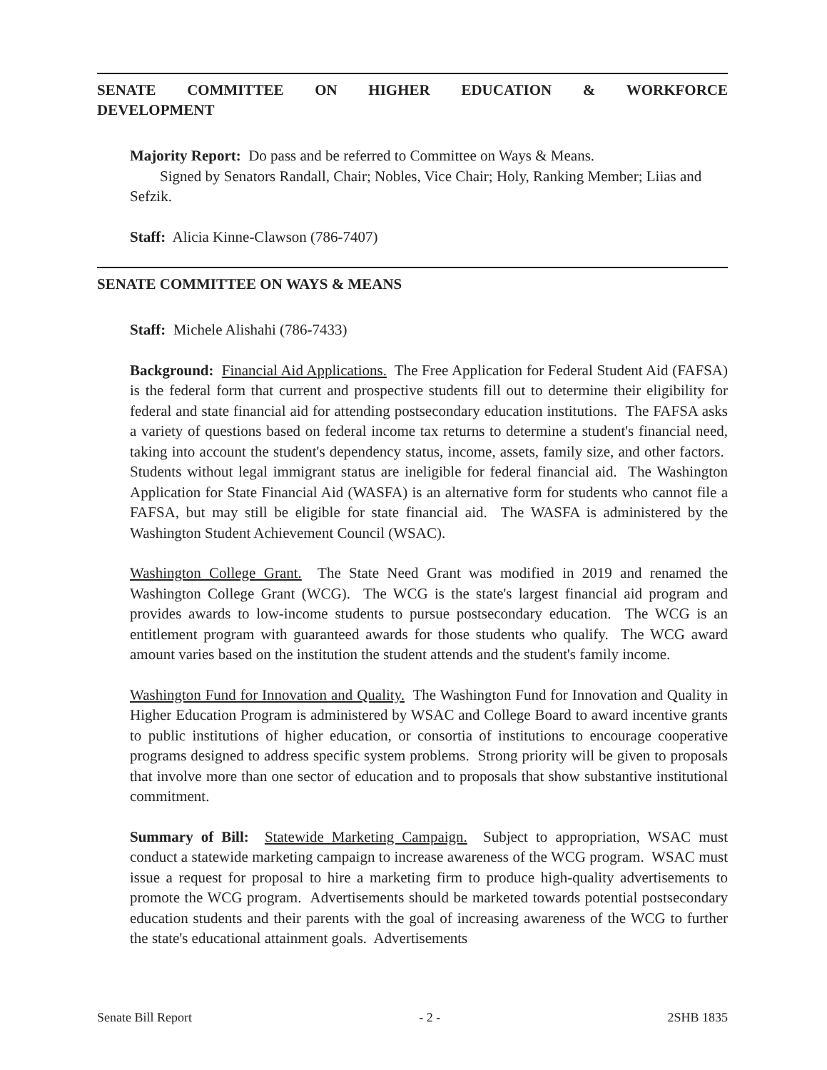SENATE COMMITTEE ON HIGHER EDUCATION & WORKFORCE DEVELOPMENT
Majority Report: Do pass and be referred to Committee on Ways & Means.
Signed by Senators Randall, Chair; Nobles, Vice Chair; Holy, Ranking Member; Liias and Sefzik.
Staff: Alicia Kinne-Clawson (786-7407)
SENATE COMMITTEE ON WAYS & MEANS
Staff: Michele Alishahi (786-7433)
Background: Financial Aid Applications. The Free Application for Federal Student Aid (FAFSA) is the federal form that current and prospective students fill out to determine their eligibility for federal and state financial aid for attending postsecondary education institutions. The FAFSA asks a variety of questions based on federal income tax returns to determine a student's financial need, taking into account the student's dependency status, income, assets, family size, and other factors. Students without legal immigrant status are ineligible for federal financial aid. The Washington Application for State Financial Aid (WASFA) is an alternative form for students who cannot file a FAFSA, but may still be eligible for state financial aid. The WASFA is administered by the Washington Student Achievement Council (WSAC).
Washington College Grant. The State Need Grant was modified in 2019 and renamed the Washington College Grant (WCG). The WCG is the state's largest financial aid program and provides awards to low-income students to pursue postsecondary education. The WCG is an entitlement program with guaranteed awards for those students who qualify. The WCG award amount varies based on the institution the student attends and the student's family income.
Washington Fund for Innovation and Quality. The Washington Fund for Innovation and Quality in Higher Education Program is administered by WSAC and College Board to award incentive grants to public institutions of higher education, or consortia of institutions to encourage cooperative programs designed to address specific system problems. Strong priority will be given to proposals that involve more than one sector of education and to proposals that show substantive institutional commitment.
Summary of Bill: Statewide Marketing Campaign. Subject to appropriation, WSAC must conduct a statewide marketing campaign to increase awareness of the WCG program. WSAC must issue a request for proposal to hire a marketing firm to produce high-quality advertisements to promote the WCG program. Advertisements should be marketed towards potential postsecondary education students and their parents with the goal of increasing awareness of the WCG to further the state's educational attainment goals. Advertisements
Senate Bill Report - 2 - 2SHB 1835